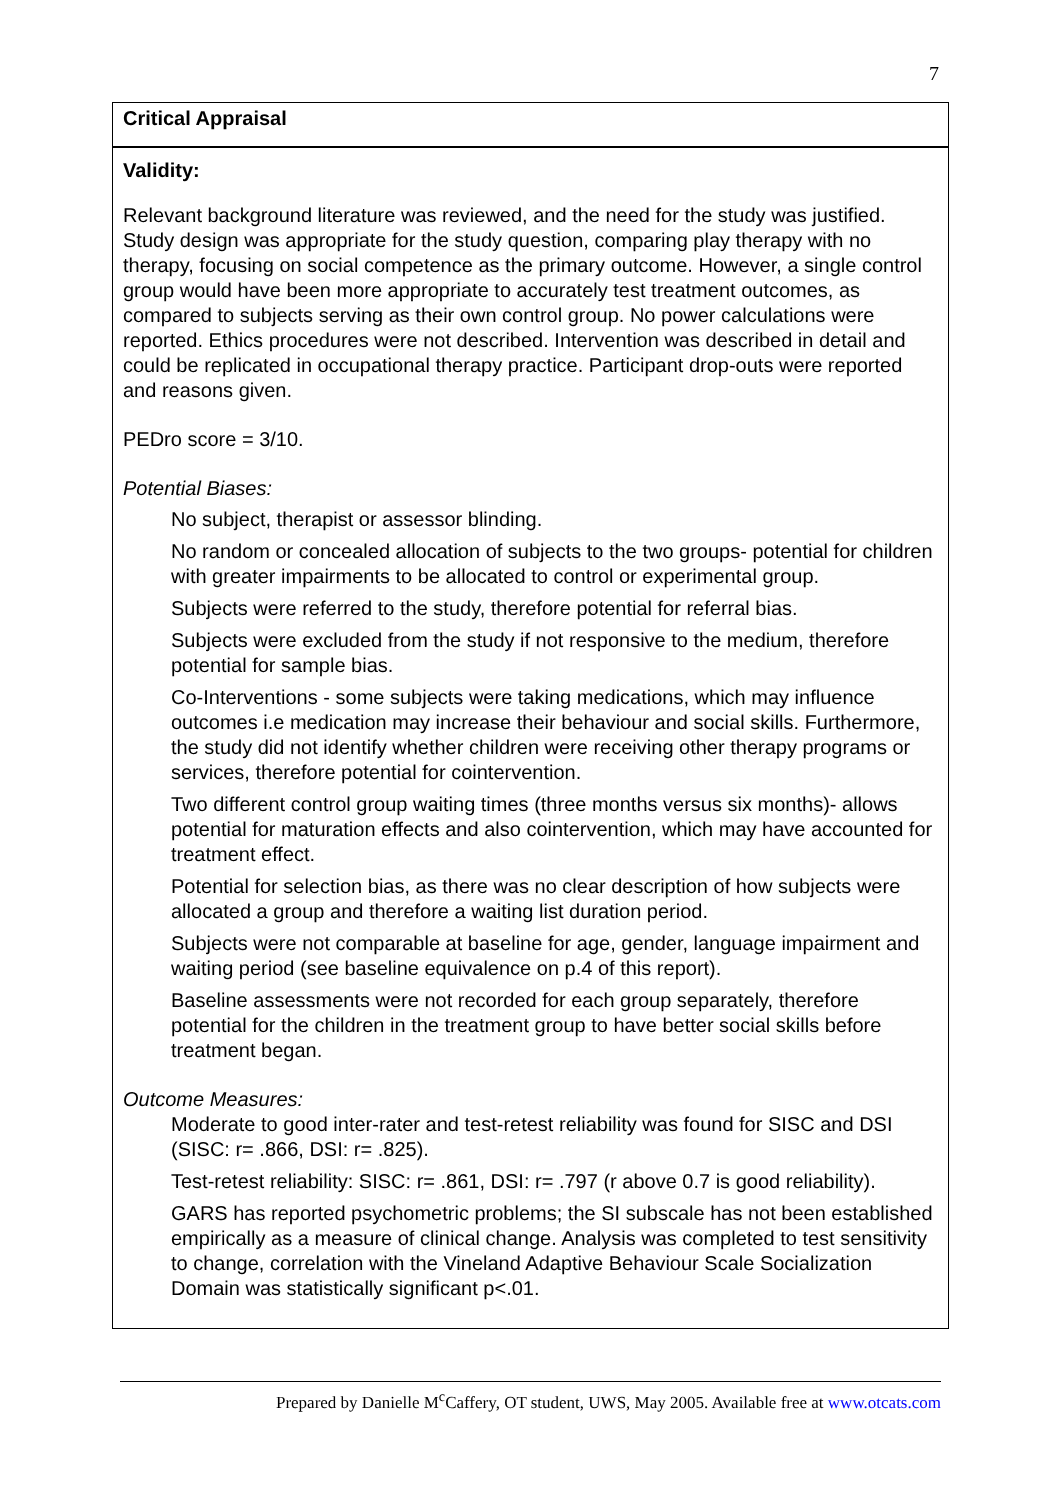7
Critical Appraisal
Validity:
Relevant background literature was reviewed, and the need for the study was justified. Study design was appropriate for the study question, comparing play therapy with no therapy, focusing on social competence as the primary outcome. However, a single control group would have been more appropriate to accurately test treatment outcomes, as compared to subjects serving as their own control group. No power calculations were reported. Ethics procedures were not described. Intervention was described in detail and could be replicated in occupational therapy practice. Participant drop-outs were reported and reasons given.
PEDro score = 3/10.
Potential Biases:
No subject, therapist or assessor blinding.
No random or concealed allocation of subjects to the two groups- potential for children with greater impairments to be allocated to control or experimental group.
Subjects were referred to the study, therefore potential for referral bias.
Subjects were excluded from the study if not responsive to the medium, therefore potential for sample bias.
Co-Interventions - some subjects were taking medications, which may influence outcomes i.e medication may increase their behaviour and social skills. Furthermore, the study did not identify whether children were receiving other therapy programs or services, therefore potential for cointervention.
Two different control group waiting times (three months versus six months)- allows potential for maturation effects and also cointervention, which may have accounted for treatment effect.
Potential for selection bias, as there was no clear description of how subjects were allocated a group and therefore a waiting list duration period.
Subjects were not comparable at baseline for age, gender, language impairment and waiting period (see baseline equivalence on p.4 of this report).
Baseline assessments were not recorded for each group separately, therefore potential for the children in the treatment group to have better social skills before treatment began.
Outcome Measures:
Moderate to good inter-rater and test-retest reliability was found for SISC and DSI (SISC: r= .866, DSI: r= .825).
Test-retest reliability: SISC: r= .861, DSI: r= .797 (r above 0.7 is good reliability).
GARS has reported psychometric problems; the SI subscale has not been established empirically as a measure of clinical change. Analysis was completed to test sensitivity to change, correlation with the Vineland Adaptive Behaviour Scale Socialization Domain was statistically significant p<.01.
Prepared by Danielle M<sup>c</sup>Caffery, OT student, UWS, May 2005. Available free at www.otcats.com